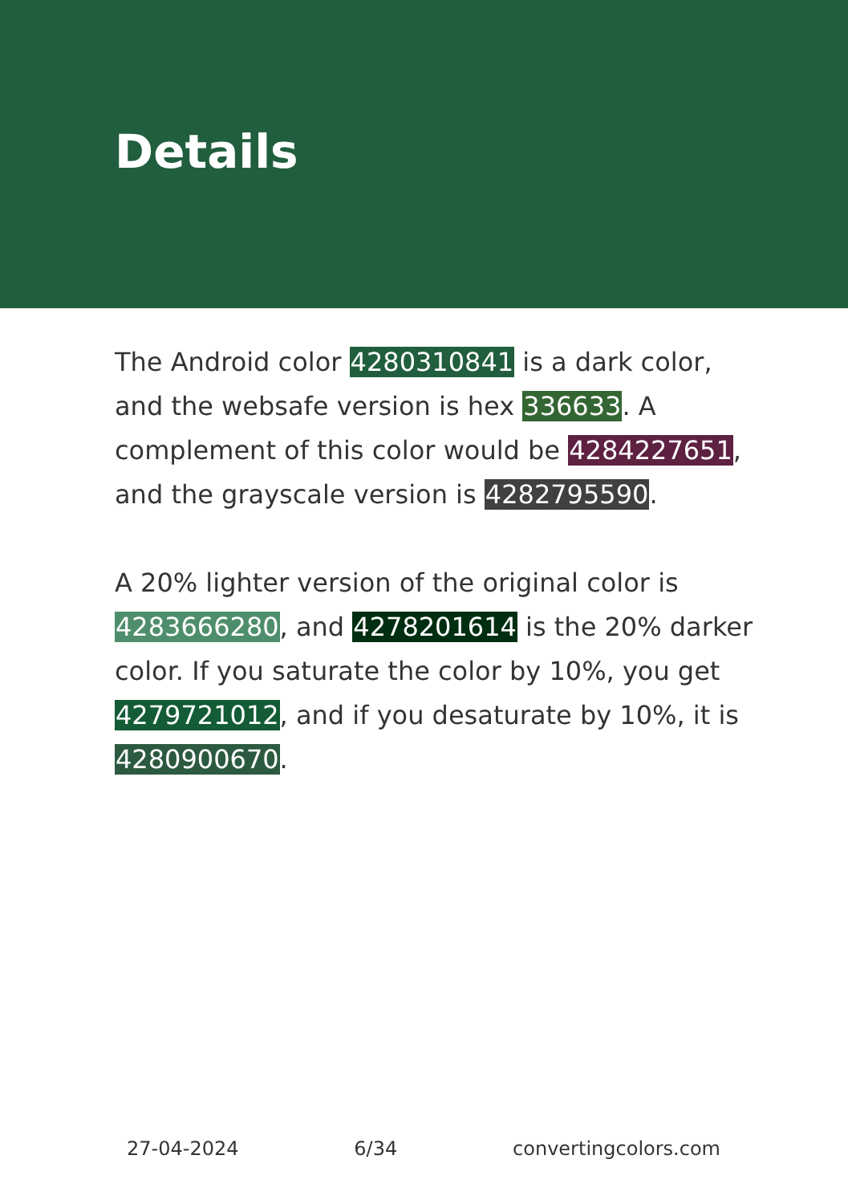Details
The Android color 4280310841 is a dark color, and the websafe version is hex 336633. A complement of this color would be 4284227651, and the grayscale version is 4282795590.
A 20% lighter version of the original color is 4283666280, and 4278201614 is the 20% darker color. If you saturate the color by 10%, you get 4279721012, and if you desaturate by 10%, it is 4280900670.
27-04-2024 6/34 convertingcolors.com